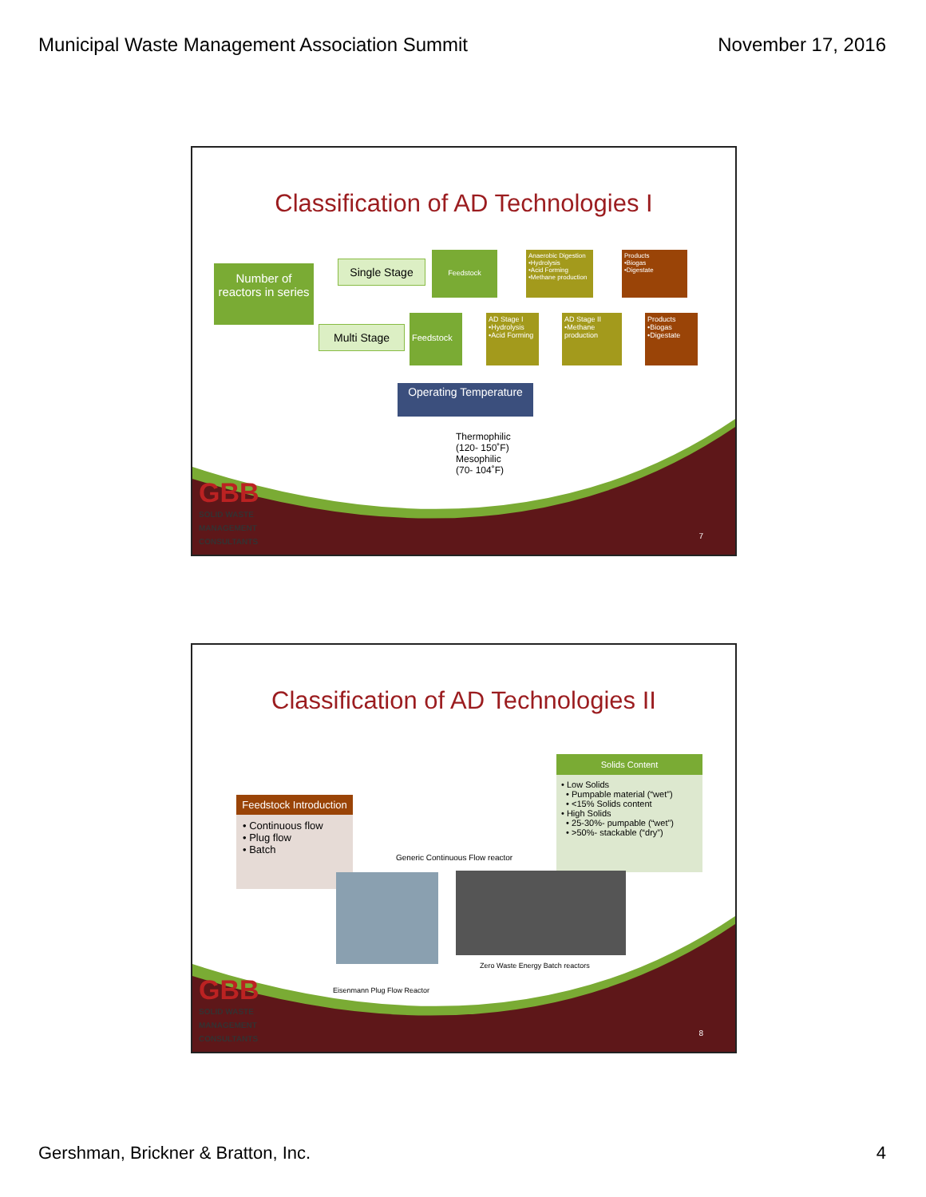Municipal Waste Management Association Summit November 17, 2016
Classification of AD Technologies I
Number of reactors in series
Single Stage
Feedstock
Anaerobic Digestion
•Hydrolysis
•Acid Forming
•Methane production
Products
•Biogas
•Digestate
Multi Stage
Feedstock
AD Stage I
•Hydrolysis
•Acid Forming
AD Stage II
•Methane production
Products
•Biogas
•Digestate
Operating Temperature
Thermophilic
(120- 150˚F)
Mesophilic
(70- 104˚F)
GBB
SOLID WASTE
MANAGEMENT
CONSULTANTS
7
Classification of AD Technologies II
Feedstock Introduction
• Continuous flow
• Plug flow
• Batch
Generic Continuous Flow reactor
Solids Content
• Low Solids
• Pumpable material (“wet”)
• <15% Solids content
• High Solids
• 25-30%- pumpable (“wet”)
• >50%- stackable (“dry”)
Zero Waste Energy Batch reactors
Eisenmann Plug Flow Reactor
GBB
SOLID WASTE
MANAGEMENT
CONSULTANTS
8
Gershman, Brickner & Bratton, Inc. 4